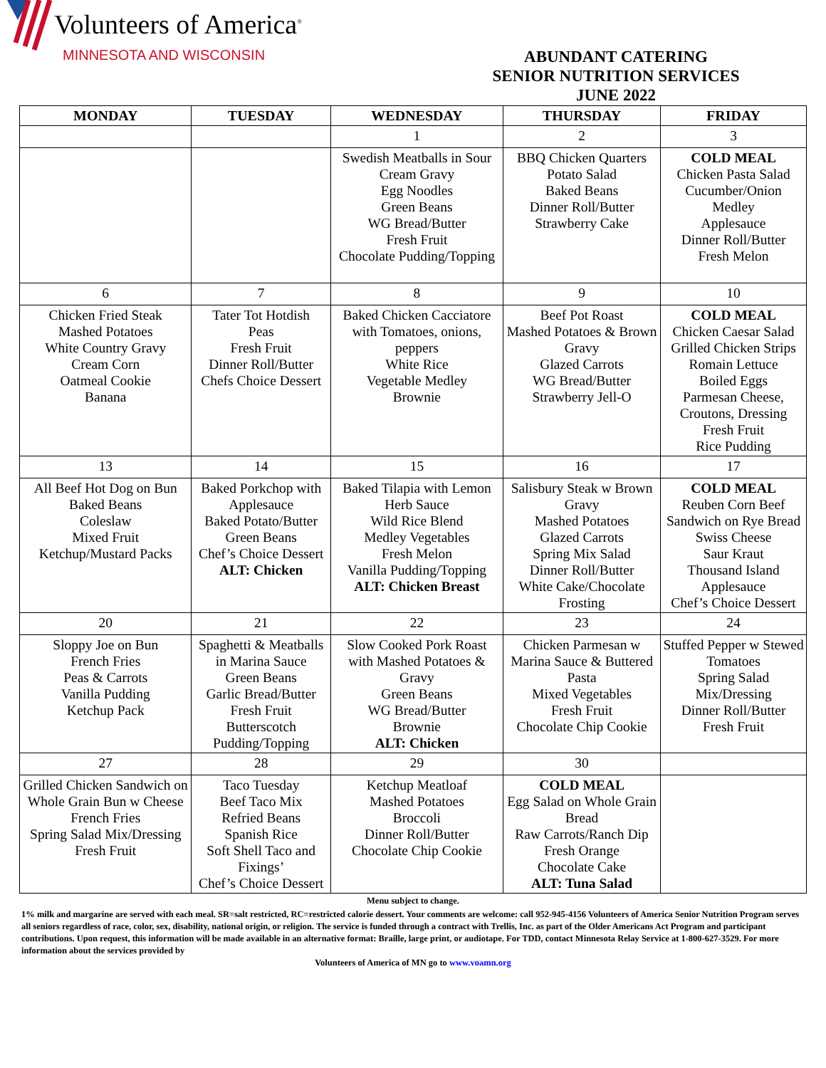Volunteers of America<sup>®</sup>
MINNESOTA AND WISCONSIN
ABUNDANT CATERING
SENIOR NUTRITION SERVICES
JUNE 2022
| MONDAY | TUESDAY | WEDNESDAY | THURSDAY | FRIDAY |
| --- | --- | --- | --- | --- |
| | | 1 | 2 | 3 |
| | | Swedish Meatballs in Sour Cream Gravy Egg Noodles Green Beans WG Bread/Butter Fresh Fruit Chocolate Pudding/Topping | BBQ Chicken Quarters Potato Salad Baked Beans Dinner Roll/Butter Strawberry Cake | COLD MEAL Chicken Pasta Salad Cucumber/Onion Medley Applesauce Dinner Roll/Butter Fresh Melon |
| 6 | 7 | 8 | 9 | 10 |
| Chicken Fried Steak Mashed Potatoes White Country Gravy Cream Corn Oatmeal Cookie Banana | Tater Tot Hotdish Peas Fresh Fruit Dinner Roll/Butter Chefs Choice Dessert | Baked Chicken Cacciatore with Tomatoes, onions, peppers White Rice Vegetable Medley Brownie | Beef Pot Roast Mashed Potatoes & Brown Gravy Glazed Carrots WG Bread/Butter Strawberry Jell-O | COLD MEAL Chicken Caesar Salad Grilled Chicken Strips Romain Lettuce Boiled Eggs Parmesan Cheese, Croutons, Dressing Fresh Fruit Rice Pudding |
| 13 | 14 | 15 | 16 | 17 |
| All Beef Hot Dog on Bun Baked Beans Coleslaw Mixed Fruit Ketchup/Mustard Packs | Baked Porkchop with Applesauce Baked Potato/Butter Green Beans Chef’s Choice Dessert ALT: Chicken | Baked Tilapia with Lemon Herb Sauce Wild Rice Blend Medley Vegetables Fresh Melon Vanilla Pudding/Topping ALT: Chicken Breast | Salisbury Steak w Brown Gravy Mashed Potatoes Glazed Carrots Spring Mix Salad Dinner Roll/Butter White Cake/Chocolate Frosting | COLD MEAL Reuben Corn Beef Sandwich on Rye Bread Swiss Cheese Saur Kraut Thousand Island Applesauce Chef’s Choice Dessert |
| 20 | 21 | 22 | 23 | 24 |
| Sloppy Joe on Bun French Fries Peas & Carrots Vanilla Pudding Ketchup Pack | Spaghetti & Meatballs in Marina Sauce Green Beans Garlic Bread/Butter Fresh Fruit Butterscotch Pudding/Topping | Slow Cooked Pork Roast with Mashed Potatoes & Gravy Green Beans WG Bread/Butter Brownie ALT: Chicken | Chicken Parmesan w Marina Sauce & Buttered Pasta Mixed Vegetables Fresh Fruit Chocolate Chip Cookie | Stuffed Pepper w Stewed Tomatoes Spring Salad Mix/Dressing Dinner Roll/Butter Fresh Fruit |
| 27 | 28 | 29 | 30 | |
| Grilled Chicken Sandwich on Whole Grain Bun w Cheese French Fries Spring Salad Mix/Dressing Fresh Fruit | Taco Tuesday Beef Taco Mix Refried Beans Spanish Rice Soft Shell Taco and Fixings’ Chef’s Choice Dessert | Ketchup Meatloaf Mashed Potatoes Broccoli Dinner Roll/Butter Chocolate Chip Cookie | COLD MEAL Egg Salad on Whole Grain Bread Raw Carrots/Ranch Dip Fresh Orange Chocolate Cake ALT: Tuna Salad | |
Menu subject to change.
1% milk and margarine are served with each meal. SR=salt restricted, RC=restricted calorie dessert. Your comments are welcome: call 952-945-4156 Volunteers of America Senior Nutrition Program serves all seniors regardless of race, color, sex, disability, national origin, or religion. The service is funded through a contract with Trellis, Inc. as part of the Older Americans Act Program and participant contributions. Upon request, this information will be made available in an alternative format: Braille, large print, or audiotape. For TDD, contact Minnesota Relay Service at 1-800-627-3529. For more information about the services provided by
Volunteers of America of MN go to www.voamn.org